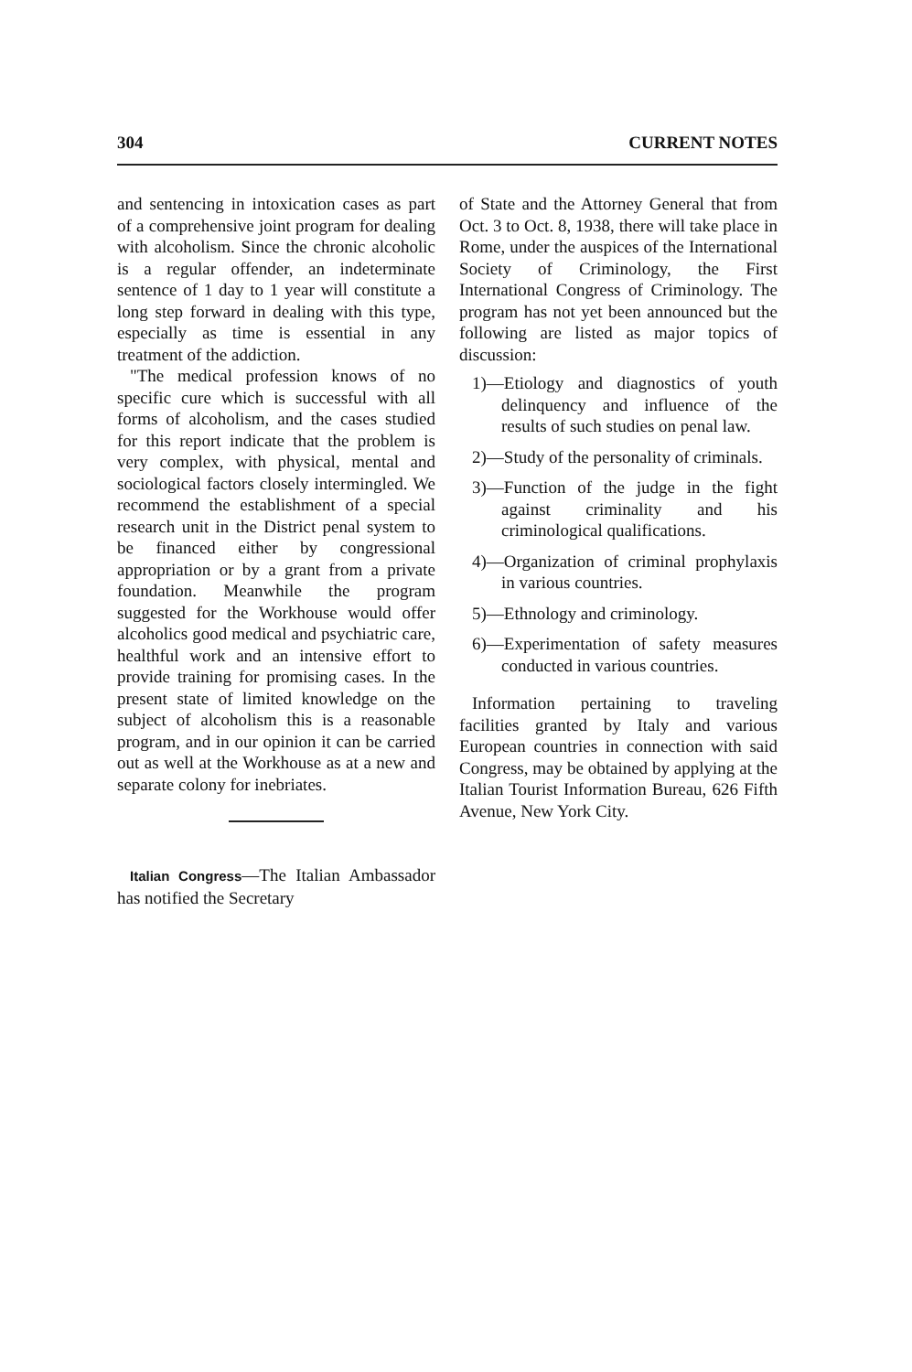304 CURRENT NOTES
and sentencing in intoxication cases as part of a comprehensive joint program for dealing with alcoholism. Since the chronic alcoholic is a regular offender, an indeterminate sentence of 1 day to 1 year will constitute a long step forward in dealing with this type, especially as time is essential in any treatment of the addiction.
"The medical profession knows of no specific cure which is successful with all forms of alcoholism, and the cases studied for this report indicate that the problem is very complex, with physical, mental and sociological factors closely intermingled. We recommend the establishment of a special research unit in the District penal system to be financed either by congressional appropriation or by a grant from a private foundation. Meanwhile the program suggested for the Workhouse would offer alcoholics good medical and psychiatric care, healthful work and an intensive effort to provide training for promising cases. In the present state of limited knowledge on the subject of alcoholism this is a reasonable program, and in our opinion it can be carried out as well at the Workhouse as at a new and separate colony for inebriates.
Italian Congress—The Italian Ambassador has notified the Secretary
of State and the Attorney General that from Oct. 3 to Oct. 8, 1938, there will take place in Rome, under the auspices of the International Society of Criminology, the First International Congress of Criminology. The program has not yet been announced but the following are listed as major topics of discussion:
1)—Etiology and diagnostics of youth delinquency and influence of the results of such studies on penal law.
2)—Study of the personality of criminals.
3)—Function of the judge in the fight against criminality and his criminological qualifications.
4)—Organization of criminal prophylaxis in various countries.
5)—Ethnology and criminology.
6)—Experimentation of safety measures conducted in various countries.
Information pertaining to traveling facilities granted by Italy and various European countries in connection with said Congress, may be obtained by applying at the Italian Tourist Information Bureau, 626 Fifth Avenue, New York City.